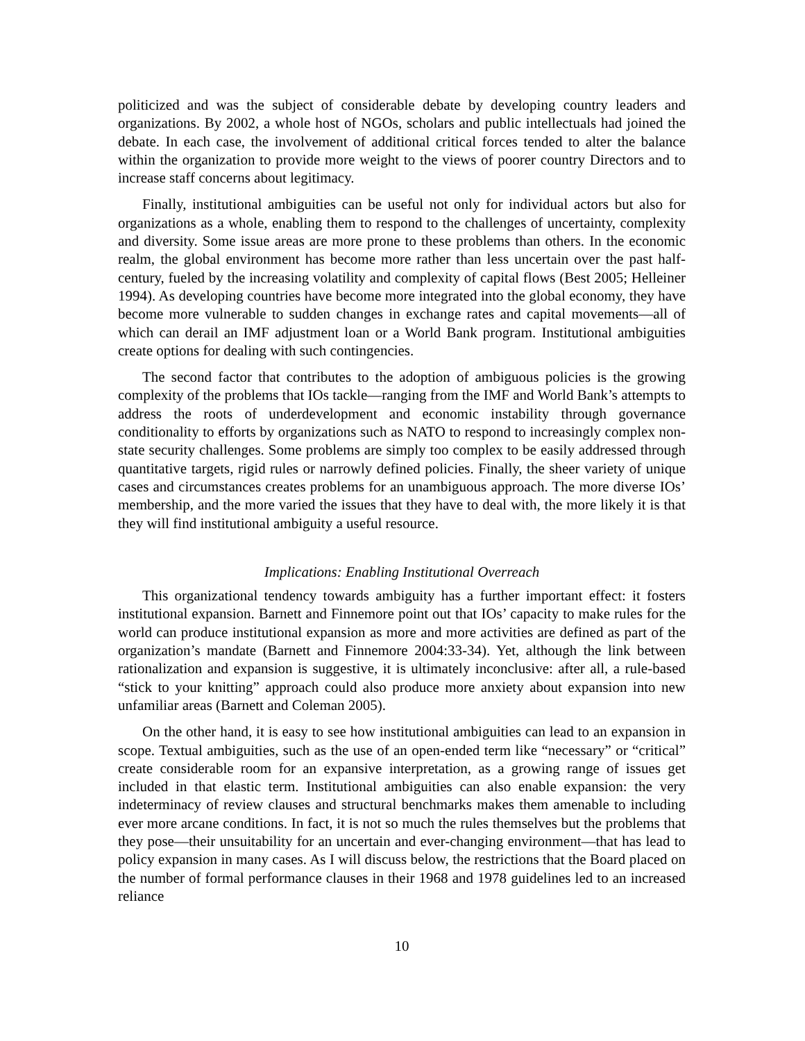politicized and was the subject of considerable debate by developing country leaders and organizations. By 2002, a whole host of NGOs, scholars and public intellectuals had joined the debate. In each case, the involvement of additional critical forces tended to alter the balance within the organization to provide more weight to the views of poorer country Directors and to increase staff concerns about legitimacy.
Finally, institutional ambiguities can be useful not only for individual actors but also for organizations as a whole, enabling them to respond to the challenges of uncertainty, complexity and diversity. Some issue areas are more prone to these problems than others. In the economic realm, the global environment has become more rather than less uncertain over the past half-century, fueled by the increasing volatility and complexity of capital flows (Best 2005; Helleiner 1994). As developing countries have become more integrated into the global economy, they have become more vulnerable to sudden changes in exchange rates and capital movements—all of which can derail an IMF adjustment loan or a World Bank program. Institutional ambiguities create options for dealing with such contingencies.
The second factor that contributes to the adoption of ambiguous policies is the growing complexity of the problems that IOs tackle—ranging from the IMF and World Bank’s attempts to address the roots of underdevelopment and economic instability through governance conditionality to efforts by organizations such as NATO to respond to increasingly complex non-state security challenges. Some problems are simply too complex to be easily addressed through quantitative targets, rigid rules or narrowly defined policies. Finally, the sheer variety of unique cases and circumstances creates problems for an unambiguous approach. The more diverse IOs’ membership, and the more varied the issues that they have to deal with, the more likely it is that they will find institutional ambiguity a useful resource.
Implications: Enabling Institutional Overreach
This organizational tendency towards ambiguity has a further important effect: it fosters institutional expansion. Barnett and Finnemore point out that IOs’ capacity to make rules for the world can produce institutional expansion as more and more activities are defined as part of the organization’s mandate (Barnett and Finnemore 2004:33-34). Yet, although the link between rationalization and expansion is suggestive, it is ultimately inconclusive: after all, a rule-based “stick to your knitting” approach could also produce more anxiety about expansion into new unfamiliar areas (Barnett and Coleman 2005).
On the other hand, it is easy to see how institutional ambiguities can lead to an expansion in scope. Textual ambiguities, such as the use of an open-ended term like “necessary” or “critical” create considerable room for an expansive interpretation, as a growing range of issues get included in that elastic term. Institutional ambiguities can also enable expansion: the very indeterminacy of review clauses and structural benchmarks makes them amenable to including ever more arcane conditions. In fact, it is not so much the rules themselves but the problems that they pose—their unsuitability for an uncertain and ever-changing environment—that has lead to policy expansion in many cases. As I will discuss below, the restrictions that the Board placed on the number of formal performance clauses in their 1968 and 1978 guidelines led to an increased reliance
10